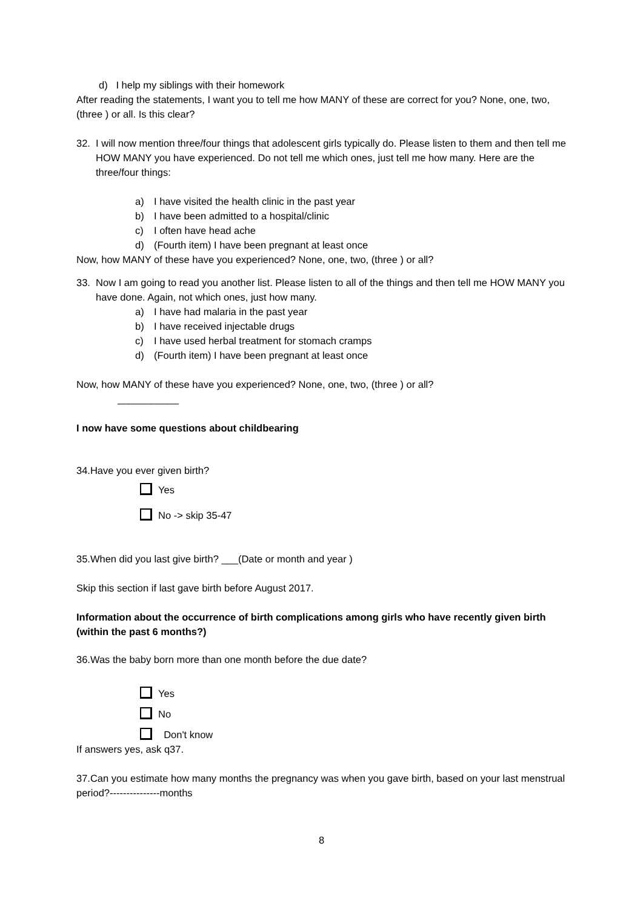d) I help my siblings with their homework
After reading the statements, I want you to tell me how MANY of these are correct for you? None, one, two, (three ) or all. Is this clear?
32. I will now mention three/four things that adolescent girls typically do. Please listen to them and then tell me HOW MANY you have experienced. Do not tell me which ones, just tell me how many. Here are the three/four things:
a) I have visited the health clinic in the past year
b) I have been admitted to a hospital/clinic
c) I often have head ache
d) (Fourth item) I have been pregnant at least once
Now, how MANY of these have you experienced? None, one, two, (three ) or all?
33. Now I am going to read you another list. Please listen to all of the things and then tell me HOW MANY you have done. Again, not which ones, just how many.
a) I have had malaria in the past year
b) I have received injectable drugs
c) I have used herbal treatment for stomach cramps
d) (Fourth item) I have been pregnant at least once
Now, how MANY of these have you experienced? None, one, two, (three ) or all?
___________
I now have some questions about childbearing
34.Have you ever given birth?
Yes
No -> skip 35-47
35.When did you last give birth? ___(Date or month and year )
Skip this section if last gave birth before August 2017.
Information about the occurrence of birth complications among girls who have recently given birth (within the past 6 months?)
36.Was the baby born more than one month before the due date?
Yes
No
Don't know
If answers yes, ask q37.
37.Can you estimate how many months the pregnancy was when you gave birth, based on your last menstrual period?---------------months
8